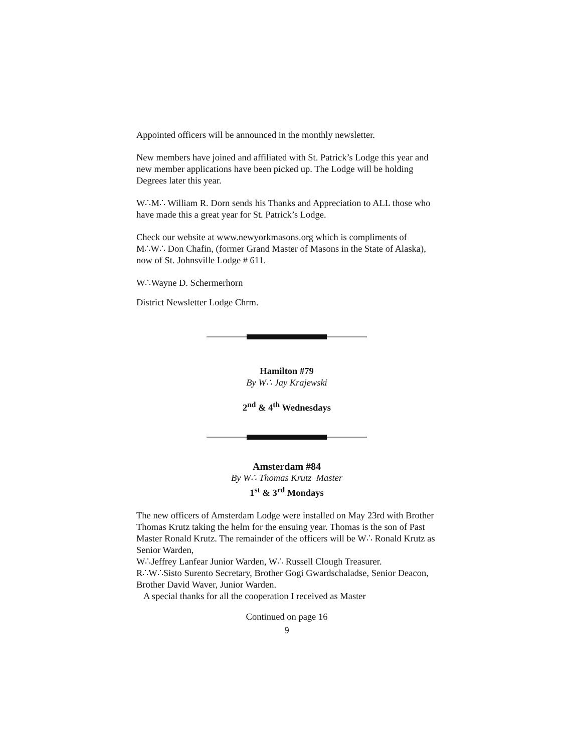Appointed officers will be announced in the monthly newsletter.
New members have joined and affiliated with St. Patrick’s Lodge this year and new member applications have been picked up. The Lodge will be holding Degrees later this year.
W∴M∴ William R. Dorn sends his Thanks and Appreciation to ALL those who have made this a great year for St. Patrick’s Lodge.
Check our website at www.newyorkmasons.org which is compliments of M∴W∴ Don Chafin, (former Grand Master of Masons in the State of Alaska), now of St. Johnsville Lodge # 611.
W∴Wayne D. Schermerhorn
District Newsletter Lodge Chrm.
Hamilton #79
By W∴ Jay Krajewski
2<sup>nd</sup> & 4<sup>th</sup> Wednesdays
Amsterdam #84
By W∴ Thomas Krutz Master
1<sup>st</sup> & 3<sup>rd</sup> Mondays
The new officers of Amsterdam Lodge were installed on May 23rd with Brother Thomas Krutz taking the helm for the ensuing year. Thomas is the son of Past Master Ronald Krutz. The remainder of the officers will be W∴ Ronald Krutz as Senior Warden,
W∴Jeffrey Lanfear Junior Warden, W∴ Russell Clough Treasurer.
R∴W∴Sisto Surento Secretary, Brother Gogi Gwardschaladse, Senior Deacon, Brother David Waver, Junior Warden.
A special thanks for all the cooperation I received as Master
Continued on page 16
9